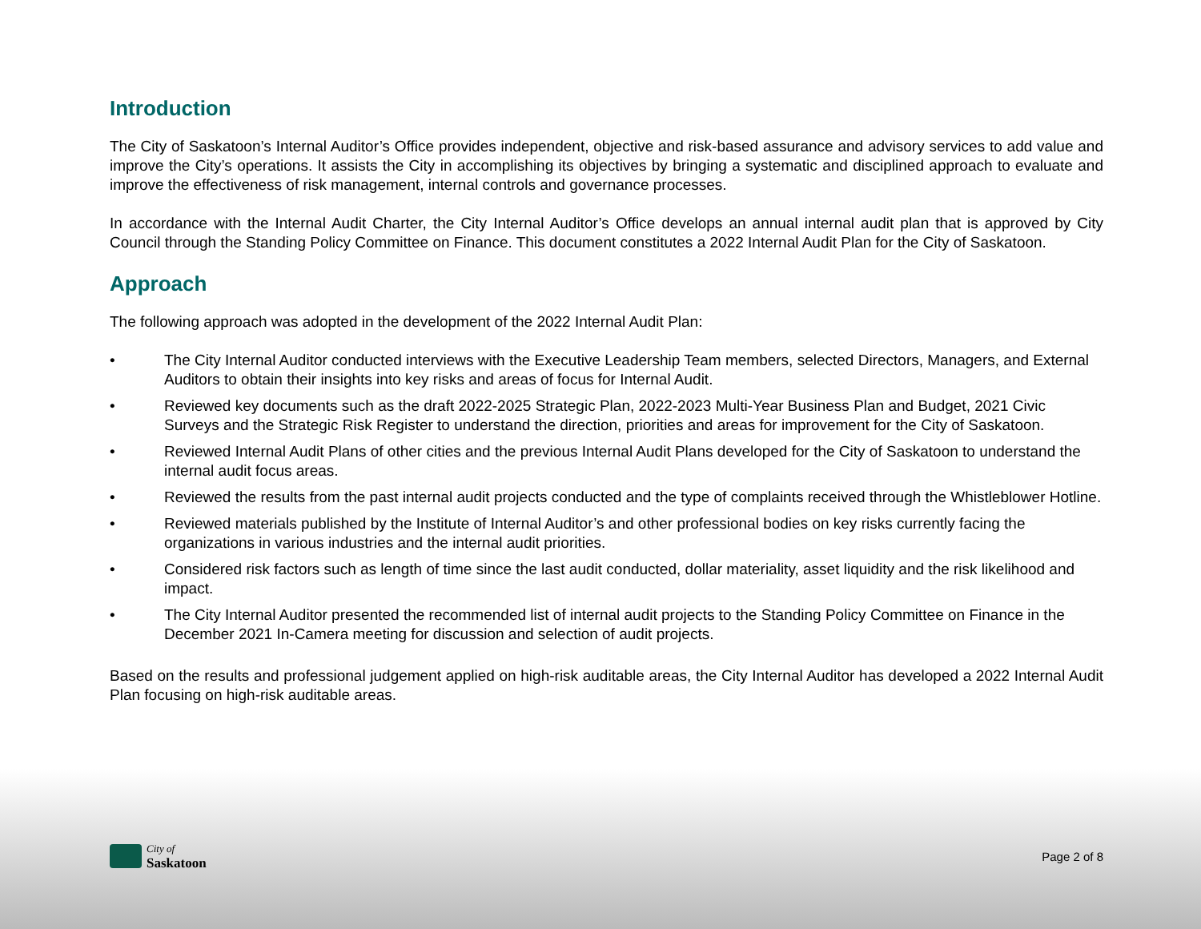Introduction
The City of Saskatoon’s Internal Auditor’s Office provides independent, objective and risk-based assurance and advisory services to add value and improve the City’s operations. It assists the City in accomplishing its objectives by bringing a systematic and disciplined approach to evaluate and improve the effectiveness of risk management, internal controls and governance processes.
In accordance with the Internal Audit Charter, the City Internal Auditor’s Office develops an annual internal audit plan that is approved by City Council through the Standing Policy Committee on Finance. This document constitutes a 2022 Internal Audit Plan for the City of Saskatoon.
Approach
The following approach was adopted in the development of the 2022 Internal Audit Plan:
• The City Internal Auditor conducted interviews with the Executive Leadership Team members, selected Directors, Managers, and External Auditors to obtain their insights into key risks and areas of focus for Internal Audit.
• Reviewed key documents such as the draft 2022-2025 Strategic Plan, 2022-2023 Multi-Year Business Plan and Budget, 2021 Civic Surveys and the Strategic Risk Register to understand the direction, priorities and areas for improvement for the City of Saskatoon.
• Reviewed Internal Audit Plans of other cities and the previous Internal Audit Plans developed for the City of Saskatoon to understand the internal audit focus areas.
• Reviewed the results from the past internal audit projects conducted and the type of complaints received through the Whistleblower Hotline.
• Reviewed materials published by the Institute of Internal Auditor’s and other professional bodies on key risks currently facing the organizations in various industries and the internal audit priorities.
• Considered risk factors such as length of time since the last audit conducted, dollar materiality, asset liquidity and the risk likelihood and impact.
• The City Internal Auditor presented the recommended list of internal audit projects to the Standing Policy Committee on Finance in the December 2021 In-Camera meeting for discussion and selection of audit projects.
Based on the results and professional judgement applied on high-risk auditable areas, the City Internal Auditor has developed a 2022 Internal Audit Plan focusing on high-risk auditable areas.
City of
Saskatoon
Page 2 of 8